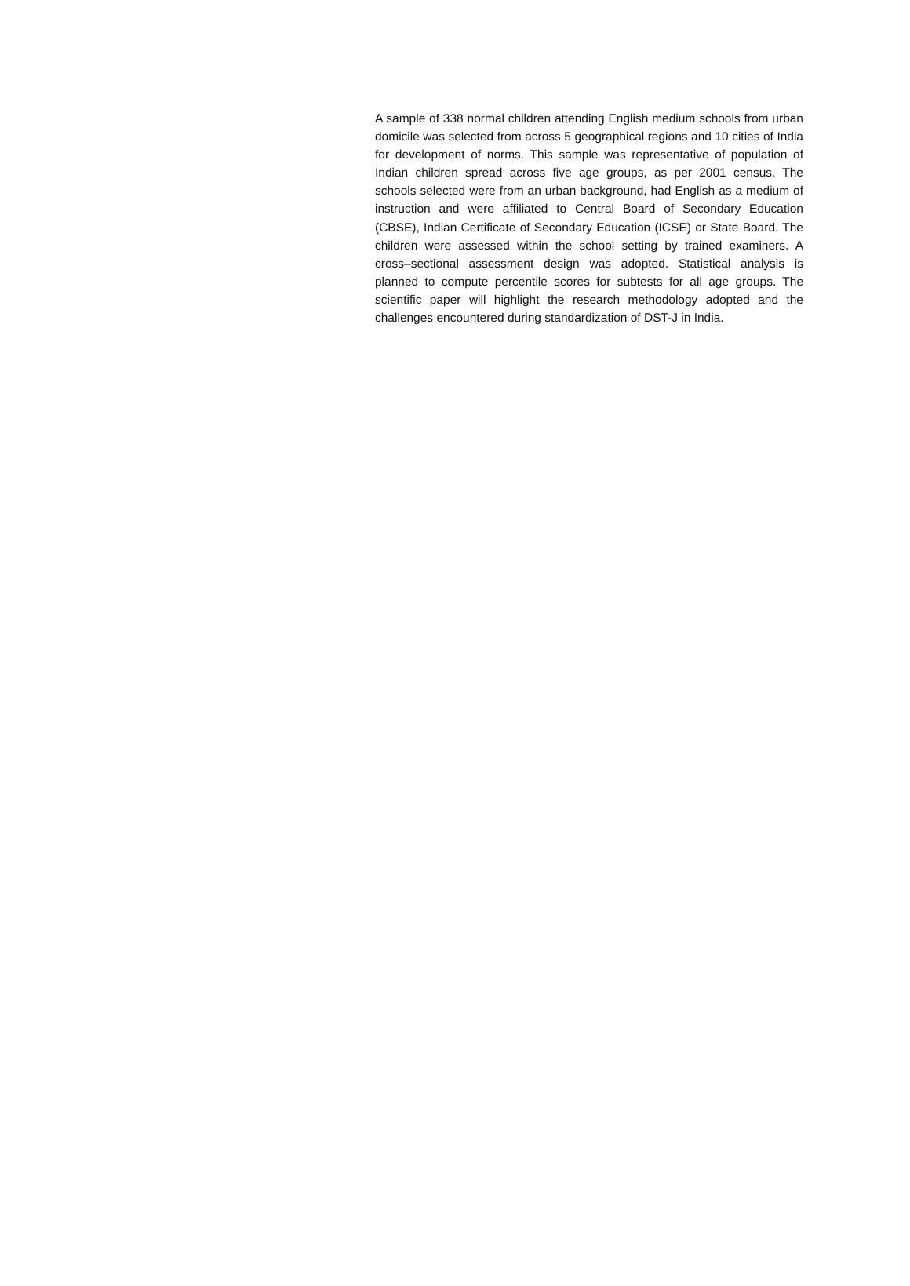A sample of 338 normal children attending English medium schools from urban domicile was selected from across 5 geographical regions and 10 cities of India for development of norms. This sample was representative of population of Indian children spread across five age groups, as per 2001 census. The schools selected were from an urban background, had English as a medium of instruction and were affiliated to Central Board of Secondary Education (CBSE), Indian Certificate of Secondary Education (ICSE) or State Board. The children were assessed within the school setting by trained examiners. A cross–sectional assessment design was adopted. Statistical analysis is planned to compute percentile scores for subtests for all age groups. The scientific paper will highlight the research methodology adopted and the challenges encountered during standardization of DST-J in India.